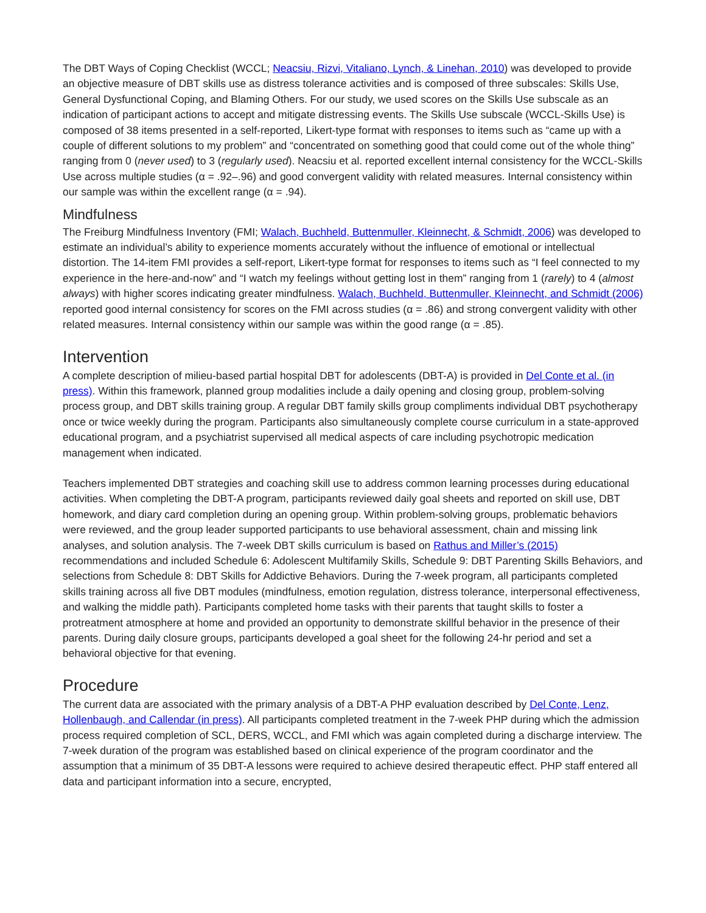The DBT Ways of Coping Checklist (WCCL; Neacsiu, Rizvi, Vitaliano, Lynch, & Linehan, 2010) was developed to provide an objective measure of DBT skills use as distress tolerance activities and is composed of three subscales: Skills Use, General Dysfunctional Coping, and Blaming Others. For our study, we used scores on the Skills Use subscale as an indication of participant actions to accept and mitigate distressing events. The Skills Use subscale (WCCL-Skills Use) is composed of 38 items presented in a self-reported, Likert-type format with responses to items such as “came up with a couple of different solutions to my problem” and “concentrated on something good that could come out of the whole thing” ranging from 0 (never used) to 3 (regularly used). Neacsiu et al. reported excellent internal consistency for the WCCL-Skills Use across multiple studies (α = .92–.96) and good convergent validity with related measures. Internal consistency within our sample was within the excellent range (α = .94).
Mindfulness
The Freiburg Mindfulness Inventory (FMI; Walach, Buchheld, Buttenmuller, Kleinnecht, & Schmidt, 2006) was developed to estimate an individual’s ability to experience moments accurately without the influence of emotional or intellectual distortion. The 14-item FMI provides a self-report, Likert-type format for responses to items such as “I feel connected to my experience in the here-and-now” and “I watch my feelings without getting lost in them” ranging from 1 (rarely) to 4 (almost always) with higher scores indicating greater mindfulness. Walach, Buchheld, Buttenmuller, Kleinnecht, and Schmidt (2006) reported good internal consistency for scores on the FMI across studies (α = .86) and strong convergent validity with other related measures. Internal consistency within our sample was within the good range (α = .85).
Intervention
A complete description of milieu-based partial hospital DBT for adolescents (DBT-A) is provided in Del Conte et al. (in press). Within this framework, planned group modalities include a daily opening and closing group, problem-solving process group, and DBT skills training group. A regular DBT family skills group compliments individual DBT psychotherapy once or twice weekly during the program. Participants also simultaneously complete course curriculum in a state-approved educational program, and a psychiatrist supervised all medical aspects of care including psychotropic medication management when indicated.
Teachers implemented DBT strategies and coaching skill use to address common learning processes during educational activities. When completing the DBT-A program, participants reviewed daily goal sheets and reported on skill use, DBT homework, and diary card completion during an opening group. Within problem-solving groups, problematic behaviors were reviewed, and the group leader supported participants to use behavioral assessment, chain and missing link analyses, and solution analysis. The 7-week DBT skills curriculum is based on Rathus and Miller’s (2015) recommendations and included Schedule 6: Adolescent Multifamily Skills, Schedule 9: DBT Parenting Skills Behaviors, and selections from Schedule 8: DBT Skills for Addictive Behaviors. During the 7-week program, all participants completed skills training across all five DBT modules (mindfulness, emotion regulation, distress tolerance, interpersonal effectiveness, and walking the middle path). Participants completed home tasks with their parents that taught skills to foster a protreatment atmosphere at home and provided an opportunity to demonstrate skillful behavior in the presence of their parents. During daily closure groups, participants developed a goal sheet for the following 24-hr period and set a behavioral objective for that evening.
Procedure
The current data are associated with the primary analysis of a DBT-A PHP evaluation described by Del Conte, Lenz, Hollenbaugh, and Callendar (in press). All participants completed treatment in the 7-week PHP during which the admission process required completion of SCL, DERS, WCCL, and FMI which was again completed during a discharge interview. The 7-week duration of the program was established based on clinical experience of the program coordinator and the assumption that a minimum of 35 DBT-A lessons were required to achieve desired therapeutic effect. PHP staff entered all data and participant information into a secure, encrypted,